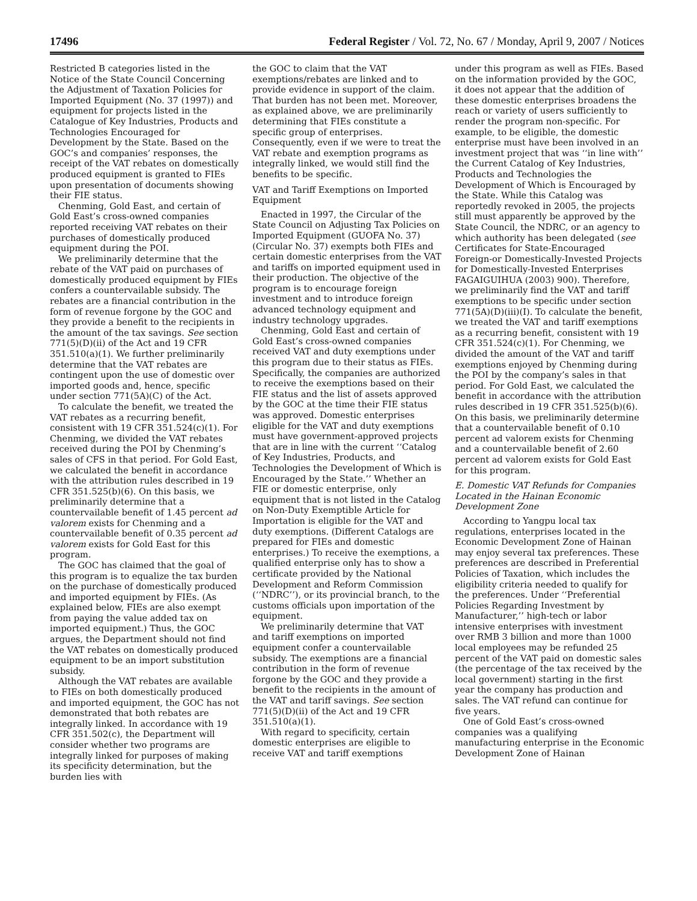17496 Federal Register / Vol. 72, No. 67 / Monday, April 9, 2007 / Notices
Restricted B categories listed in the Notice of the State Council Concerning the Adjustment of Taxation Policies for Imported Equipment (No. 37 (1997)) and equipment for projects listed in the Catalogue of Key Industries, Products and Technologies Encouraged for Development by the State. Based on the GOC’s and companies’ responses, the receipt of the VAT rebates on domestically produced equipment is granted to FIEs upon presentation of documents showing their FIE status.
Chenming, Gold East, and certain of Gold East’s cross-owned companies reported receiving VAT rebates on their purchases of domestically produced equipment during the POI.
We preliminarily determine that the rebate of the VAT paid on purchases of domestically produced equipment by FIEs confers a countervailable subsidy. The rebates are a financial contribution in the form of revenue forgone by the GOC and they provide a benefit to the recipients in the amount of the tax savings. See section 771(5)(D)(ii) of the Act and 19 CFR 351.510(a)(1). We further preliminarily determine that the VAT rebates are contingent upon the use of domestic over imported goods and, hence, specific under section 771(5A)(C) of the Act.
To calculate the benefit, we treated the VAT rebates as a recurring benefit, consistent with 19 CFR 351.524(c)(1). For Chenming, we divided the VAT rebates received during the POI by Chenming’s sales of CFS in that period. For Gold East, we calculated the benefit in accordance with the attribution rules described in 19 CFR 351.525(b)(6). On this basis, we preliminarily determine that a countervailable benefit of 1.45 percent ad valorem exists for Chenming and a countervailable benefit of 0.35 percent ad valorem exists for Gold East for this program.
The GOC has claimed that the goal of this program is to equalize the tax burden on the purchase of domestically produced and imported equipment by FIEs. (As explained below, FIEs are also exempt from paying the value added tax on imported equipment.) Thus, the GOC argues, the Department should not find the VAT rebates on domestically produced equipment to be an import substitution subsidy.
Although the VAT rebates are available to FIEs on both domestically produced and imported equipment, the GOC has not demonstrated that both rebates are integrally linked. In accordance with 19 CFR 351.502(c), the Department will consider whether two programs are integrally linked for purposes of making its specificity determination, but the burden lies with
the GOC to claim that the VAT exemptions/rebates are linked and to provide evidence in support of the claim. That burden has not been met. Moreover, as explained above, we are preliminarily determining that FIEs constitute a specific group of enterprises. Consequently, even if we were to treat the VAT rebate and exemption programs as integrally linked, we would still find the benefits to be specific.
VAT and Tariff Exemptions on Imported Equipment
Enacted in 1997, the Circular of the State Council on Adjusting Tax Policies on Imported Equipment (GUOFA No. 37) (Circular No. 37) exempts both FIEs and certain domestic enterprises from the VAT and tariffs on imported equipment used in their production. The objective of the program is to encourage foreign investment and to introduce foreign advanced technology equipment and industry technology upgrades.
Chenming, Gold East and certain of Gold East’s cross-owned companies received VAT and duty exemptions under this program due to their status as FIEs. Specifically, the companies are authorized to receive the exemptions based on their FIE status and the list of assets approved by the GOC at the time their FIE status was approved. Domestic enterprises eligible for the VAT and duty exemptions must have government-approved projects that are in line with the current ‘‘Catalog of Key Industries, Products, and Technologies the Development of Which is Encouraged by the State.’’ Whether an FIE or domestic enterprise, only equipment that is not listed in the Catalog on Non-Duty Exemptible Article for Importation is eligible for the VAT and duty exemptions. (Different Catalogs are prepared for FIEs and domestic enterprises.) To receive the exemptions, a qualified enterprise only has to show a certificate provided by the National Development and Reform Commission (‘‘NDRC’’), or its provincial branch, to the customs officials upon importation of the equipment.
We preliminarily determine that VAT and tariff exemptions on imported equipment confer a countervailable subsidy. The exemptions are a financial contribution in the form of revenue forgone by the GOC and they provide a benefit to the recipients in the amount of the VAT and tariff savings. See section 771(5)(D)(ii) of the Act and 19 CFR 351.510(a)(1).
With regard to specificity, certain domestic enterprises are eligible to receive VAT and tariff exemptions
under this program as well as FIEs. Based on the information provided by the GOC, it does not appear that the addition of these domestic enterprises broadens the reach or variety of users sufficiently to render the program non-specific. For example, to be eligible, the domestic enterprise must have been involved in an investment project that was ‘‘in line with’’ the Current Catalog of Key Industries, Products and Technologies the Development of Which is Encouraged by the State. While this Catalog was reportedly revoked in 2005, the projects still must apparently be approved by the State Council, the NDRC, or an agency to which authority has been delegated (see Certificates for State-Encouraged Foreign-or Domestically-Invested Projects for Domestically-Invested Enterprises FAGAIGUIHUA (2003) 900). Therefore, we preliminarily find the VAT and tariff exemptions to be specific under section 771(5A)(D)(iii)(I). To calculate the benefit, we treated the VAT and tariff exemptions as a recurring benefit, consistent with 19 CFR 351.524(c)(1). For Chenming, we divided the amount of the VAT and tariff exemptions enjoyed by Chenming during the POI by the company’s sales in that period. For Gold East, we calculated the benefit in accordance with the attribution rules described in 19 CFR 351.525(b)(6). On this basis, we preliminarily determine that a countervailable benefit of 0.10 percent ad valorem exists for Chenming and a countervailable benefit of 2.60 percent ad valorem exists for Gold East for this program.
E. Domestic VAT Refunds for Companies Located in the Hainan Economic Development Zone
According to Yangpu local tax regulations, enterprises located in the Economic Development Zone of Hainan may enjoy several tax preferences. These preferences are described in Preferential Policies of Taxation, which includes the eligibility criteria needed to qualify for the preferences. Under ‘‘Preferential Policies Regarding Investment by Manufacturer,’’ high-tech or labor intensive enterprises with investment over RMB 3 billion and more than 1000 local employees may be refunded 25 percent of the VAT paid on domestic sales (the percentage of the tax received by the local government) starting in the first year the company has production and sales. The VAT refund can continue for five years.
One of Gold East’s cross-owned companies was a qualifying manufacturing enterprise in the Economic Development Zone of Hainan